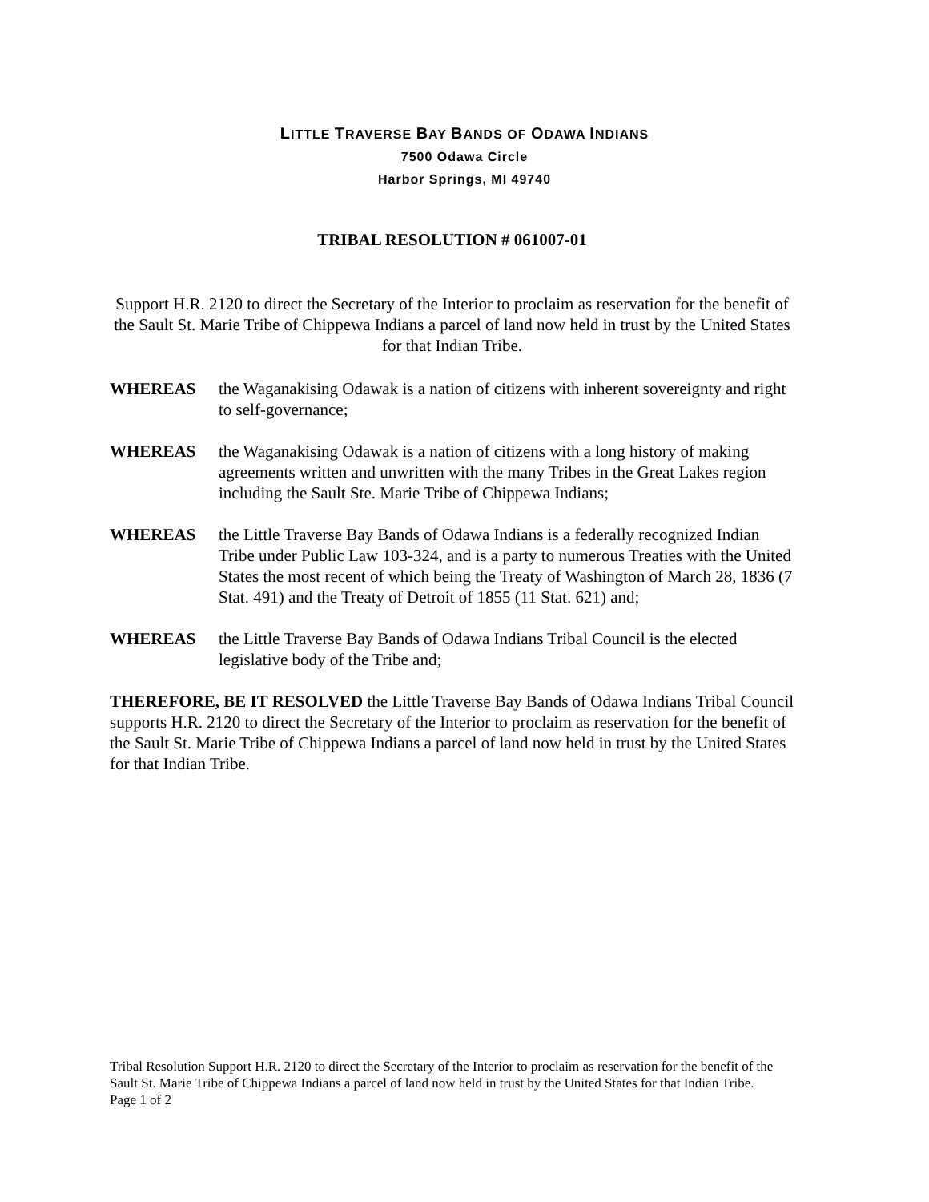LITTLE TRAVERSE BAY BANDS OF ODAWA INDIANS
7500 Odawa Circle
Harbor Springs, MI 49740
TRIBAL RESOLUTION # 061007-01
Support H.R. 2120 to direct the Secretary of the Interior to proclaim as reservation for the benefit of the Sault St. Marie Tribe of Chippewa Indians a parcel of land now held in trust by the United States for that Indian Tribe.
WHEREAS the Waganakising Odawak is a nation of citizens with inherent sovereignty and right to self-governance;
WHEREAS the Waganakising Odawak is a nation of citizens with a long history of making agreements written and unwritten with the many Tribes in the Great Lakes region including the Sault Ste. Marie Tribe of Chippewa Indians;
WHEREAS the Little Traverse Bay Bands of Odawa Indians is a federally recognized Indian Tribe under Public Law 103-324, and is a party to numerous Treaties with the United States the most recent of which being the Treaty of Washington of March 28, 1836 (7 Stat. 491) and the Treaty of Detroit of 1855 (11 Stat. 621) and;
WHEREAS the Little Traverse Bay Bands of Odawa Indians Tribal Council is the elected legislative body of the Tribe and;
THEREFORE, BE IT RESOLVED the Little Traverse Bay Bands of Odawa Indians Tribal Council supports H.R. 2120 to direct the Secretary of the Interior to proclaim as reservation for the benefit of the Sault St. Marie Tribe of Chippewa Indians a parcel of land now held in trust by the United States for that Indian Tribe.
Tribal Resolution Support H.R. 2120 to direct the Secretary of the Interior to proclaim as reservation for the benefit of the Sault St. Marie Tribe of Chippewa Indians a parcel of land now held in trust by the United States for that Indian Tribe.
Page 1 of 2